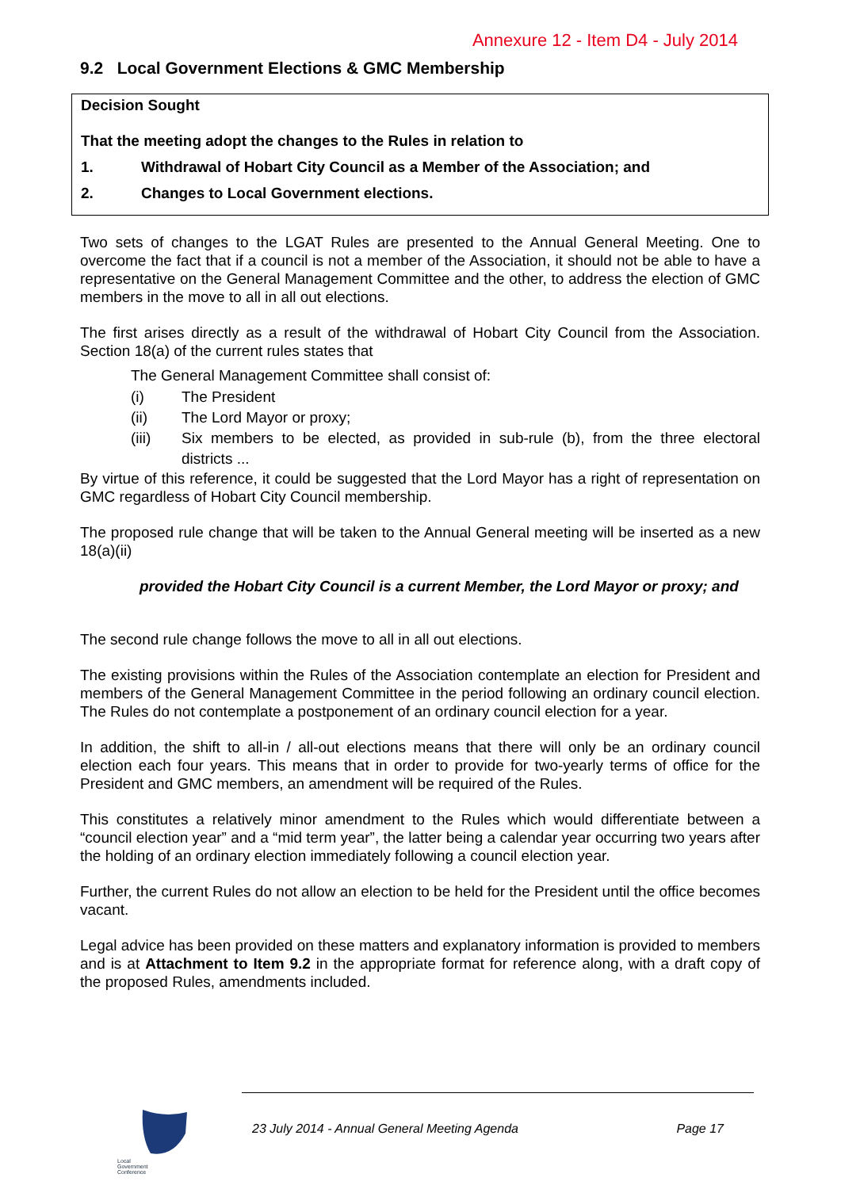Annexure 12 - Item D4 - July 2014
9.2 Local Government Elections & GMC Membership
Decision Sought
That the meeting adopt the changes to the Rules in relation to
1. Withdrawal of Hobart City Council as a Member of the Association; and
2. Changes to Local Government elections.
Two sets of changes to the LGAT Rules are presented to the Annual General Meeting. One to overcome the fact that if a council is not a member of the Association, it should not be able to have a representative on the General Management Committee and the other, to address the election of GMC members in the move to all in all out elections.
The first arises directly as a result of the withdrawal of Hobart City Council from the Association. Section 18(a) of the current rules states that
The General Management Committee shall consist of:
(i) The President
(ii) The Lord Mayor or proxy;
(iii) Six members to be elected, as provided in sub-rule (b), from the three electoral districts ...
By virtue of this reference, it could be suggested that the Lord Mayor has a right of representation on GMC regardless of Hobart City Council membership.
The proposed rule change that will be taken to the Annual General meeting will be inserted as a new 18(a)(ii)
provided the Hobart City Council is a current Member, the Lord Mayor or proxy; and
The second rule change follows the move to all in all out elections.
The existing provisions within the Rules of the Association contemplate an election for President and members of the General Management Committee in the period following an ordinary council election. The Rules do not contemplate a postponement of an ordinary council election for a year.
In addition, the shift to all-in / all-out elections means that there will only be an ordinary council election each four years. This means that in order to provide for two-yearly terms of office for the President and GMC members, an amendment will be required of the Rules.
This constitutes a relatively minor amendment to the Rules which would differentiate between a “council election year” and a “mid term year”, the latter being a calendar year occurring two years after the holding of an ordinary election immediately following a council election year.
Further, the current Rules do not allow an election to be held for the President until the office becomes vacant.
Legal advice has been provided on these matters and explanatory information is provided to members and is at Attachment to Item 9.2 in the appropriate format for reference along, with a draft copy of the proposed Rules, amendments included.
Local
Government
Conference
23 July 2014 - Annual General Meeting Agenda Page 17